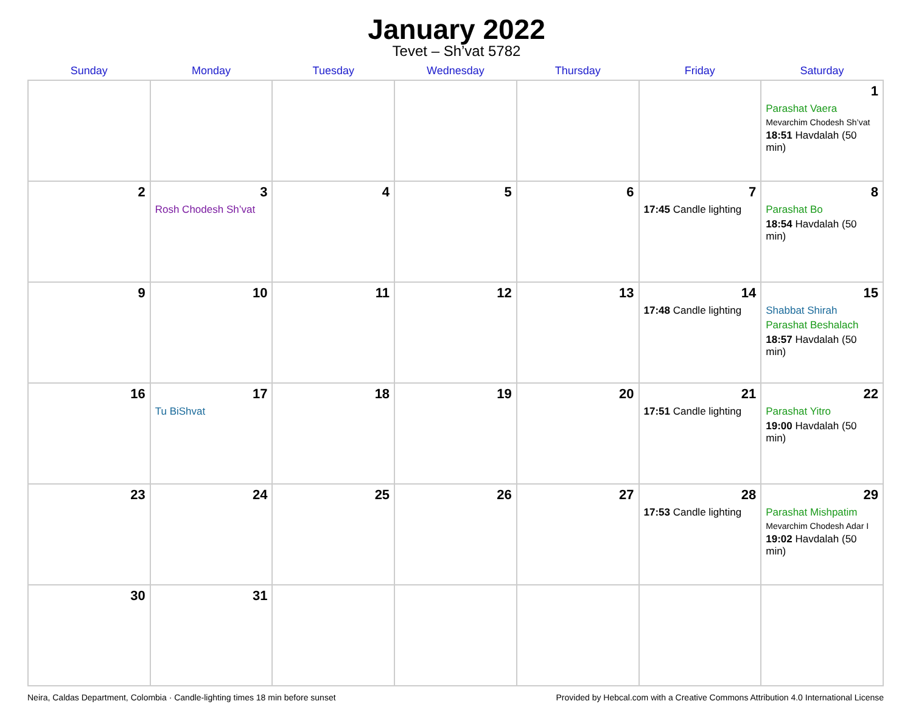January 2022
Tevet – Sh’vat 5782
| Sunday | Monday | Tuesday | Wednesday | Thursday | Friday | Saturday |
| --- | --- | --- | --- | --- | --- | --- |
| | | | | | | 1 Parashat Vaera Mevarchim Chodesh Sh’vat 18:51 Havdalah (50 min) |
| 2 | 3 Rosh Chodesh Sh’vat | 4 | 5 | 6 | 7 17:45 Candle lighting | 8 Parashat Bo 18:54 Havdalah (50 min) |
| 9 | 10 | 11 | 12 | 13 | 14 17:48 Candle lighting | 15 Shabbat Shirah Parashat Beshalach 18:57 Havdalah (50 min) |
| 16 | 17 Tu BiShvat | 18 | 19 | 20 | 21 17:51 Candle lighting | 22 Parashat Yitro 19:00 Havdalah (50 min) |
| 23 | 24 | 25 | 26 | 27 | 28 17:53 Candle lighting | 29 Parashat Mishpatim Mevarchim Chodesh Adar I 19:02 Havdalah (50 min) |
| 30 | 31 | | | | | |
Neira, Caldas Department, Colombia · Candle-lighting times 18 min before sunset Provided by Hebcal.com with a Creative Commons Attribution 4.0 International License